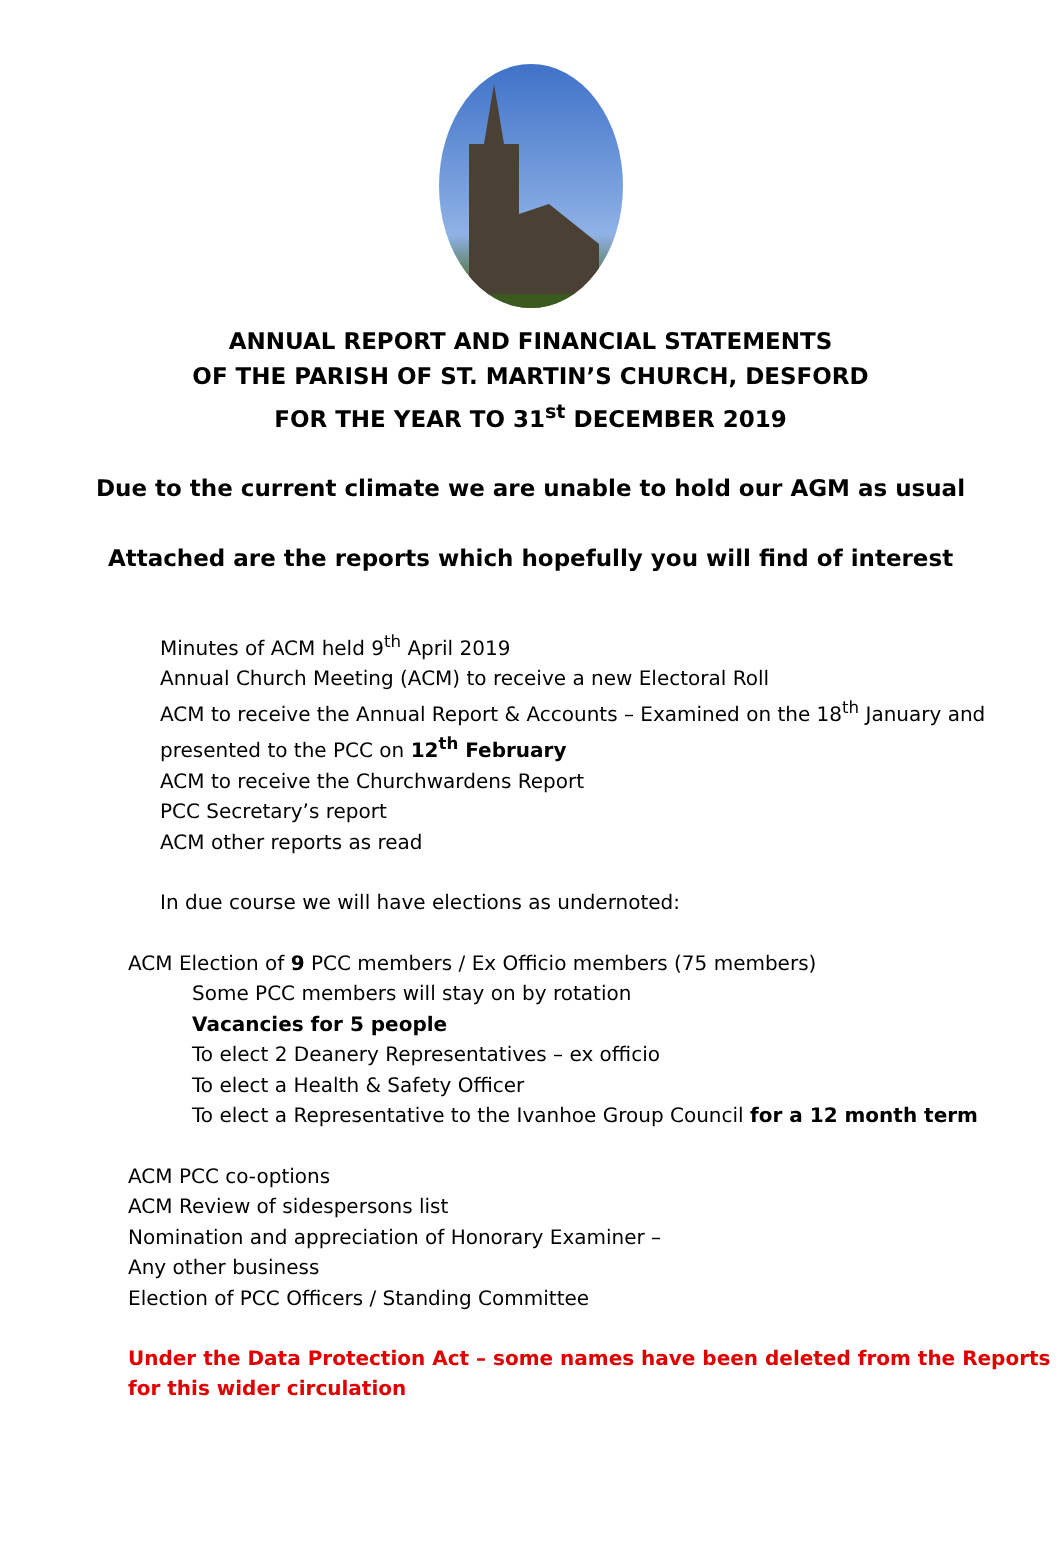ANNUAL REPORT AND FINANCIAL STATEMENTS
OF THE PARISH OF ST. MARTIN’S CHURCH, DESFORD
FOR THE YEAR TO 31<sup>st</sup> DECEMBER 2019
Due to the current climate we are unable to hold our AGM as usual
Attached are the reports which hopefully you will find of interest
Minutes of ACM held 9<sup>th</sup> April 2019
Annual Church Meeting (ACM) to receive a new Electoral Roll
ACM to receive the Annual Report & Accounts – Examined on the 18<sup>th</sup> January and
presented to the PCC on 12<sup>th</sup> February
ACM to receive the Churchwardens Report
PCC Secretary’s report
ACM other reports as read
In due course we will have elections as undernoted:
ACM Election of 9 PCC members / Ex Officio members (75 members)
Some PCC members will stay on by rotation
Vacancies for 5 people
To elect 2 Deanery Representatives – ex officio
To elect a Health & Safety Officer
To elect a Representative to the Ivanhoe Group Council for a 12 month term
ACM PCC co-options
ACM Review of sidespersons list
Nomination and appreciation of Honorary Examiner –
Any other business
Election of PCC Officers / Standing Committee
Under the Data Protection Act – some names have been deleted from the Reports
for this wider circulation